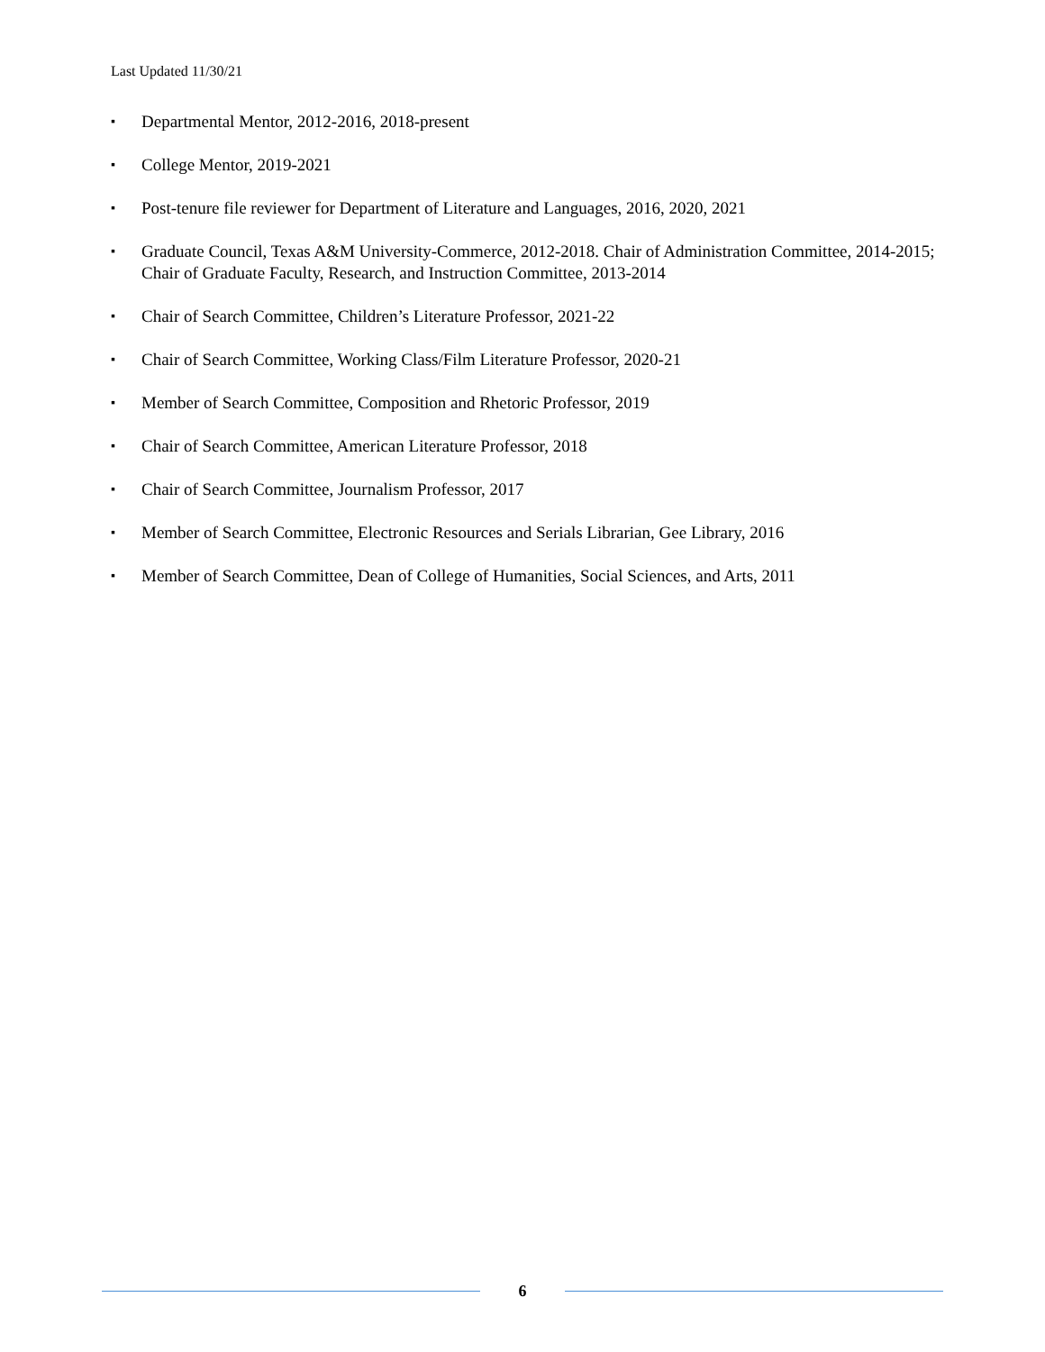Last Updated 11/30/21
▪ Departmental Mentor, 2012-2016, 2018-present
▪ College Mentor, 2019-2021
▪ Post-tenure file reviewer for Department of Literature and Languages, 2016, 2020, 2021
▪ Graduate Council, Texas A&M University-Commerce, 2012-2018. Chair of Administration Committee, 2014-2015; Chair of Graduate Faculty, Research, and Instruction Committee, 2013-2014
▪ Chair of Search Committee, Children’s Literature Professor, 2021-22
▪ Chair of Search Committee, Working Class/Film Literature Professor, 2020-21
▪ Member of Search Committee, Composition and Rhetoric Professor, 2019
▪ Chair of Search Committee, American Literature Professor, 2018
▪ Chair of Search Committee, Journalism Professor, 2017
▪ Member of Search Committee, Electronic Resources and Serials Librarian, Gee Library, 2016
▪ Member of Search Committee, Dean of College of Humanities, Social Sciences, and Arts, 2011
6